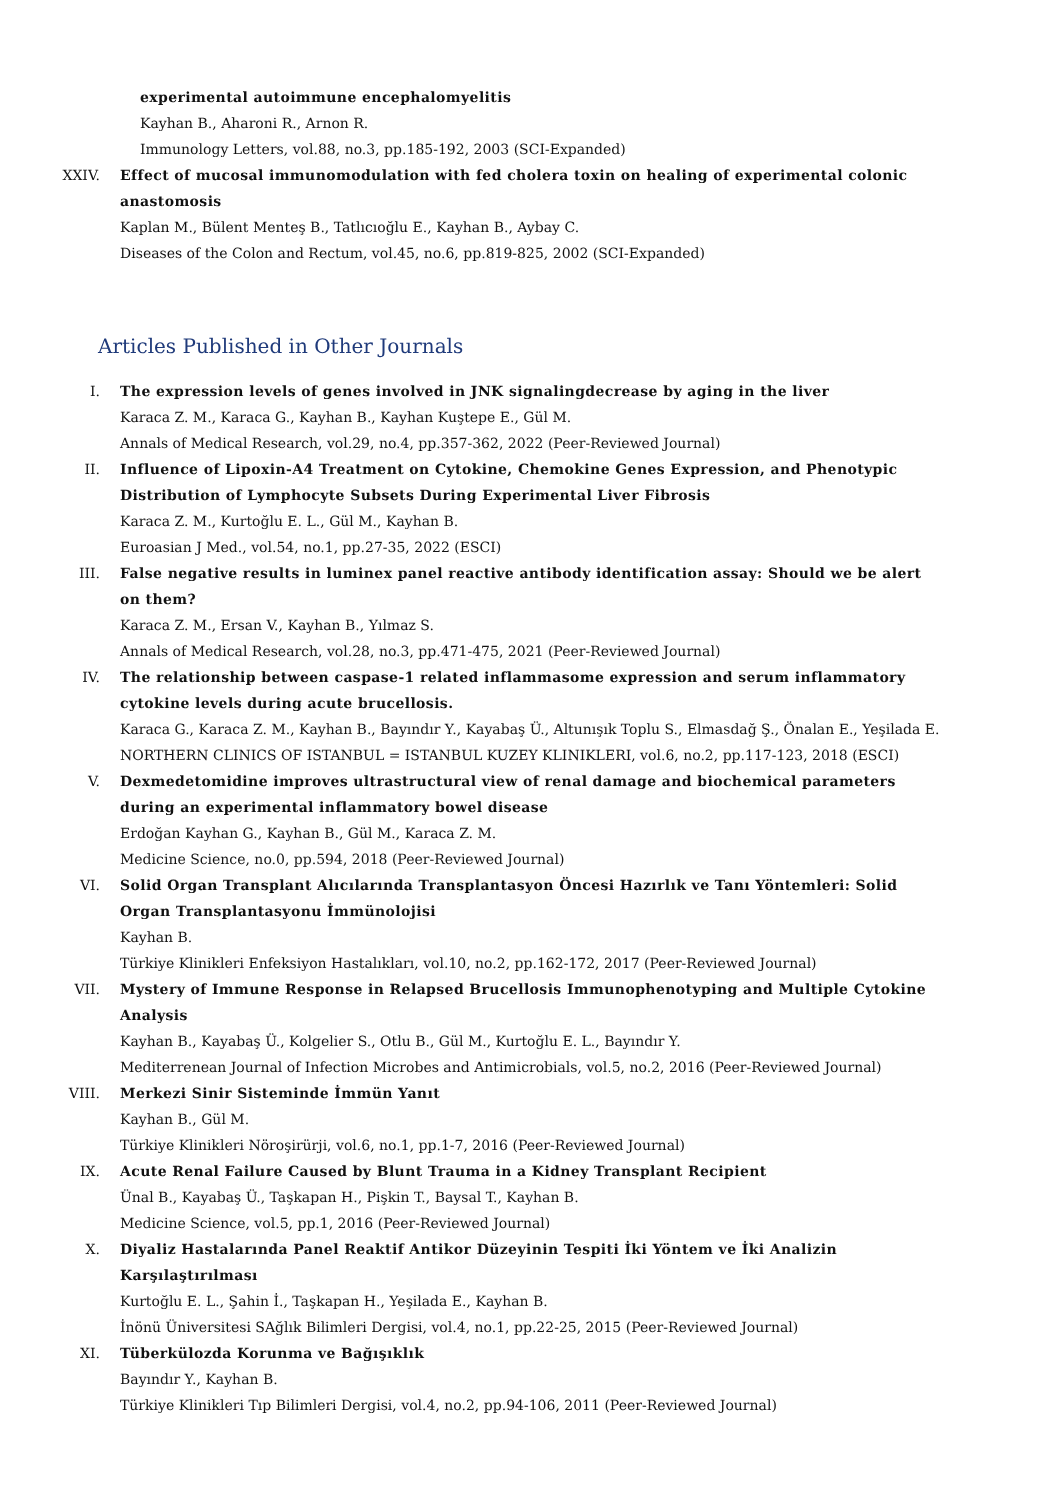experimental autoimmune encephalomyelitis
Kayhan B., Aharoni R., Arnon R.
Immunology Letters, vol.88, no.3, pp.185-192, 2003 (SCI-Expanded)
XXIV. Effect of mucosal immunomodulation with fed cholera toxin on healing of experimental colonic anastomosis
Kaplan M., Bülent Menteş B., Tatlıcıoğlu E., Kayhan B., Aybay C.
Diseases of the Colon and Rectum, vol.45, no.6, pp.819-825, 2002 (SCI-Expanded)
Articles Published in Other Journals
I. The expression levels of genes involved in JNK signalingdecrease by aging in the liver
Karaca Z. M., Karaca G., Kayhan B., Kayhan Kuştepe E., Gül M.
Annals of Medical Research, vol.29, no.4, pp.357-362, 2022 (Peer-Reviewed Journal)
II. Influence of Lipoxin-A4 Treatment on Cytokine, Chemokine Genes Expression, and Phenotypic Distribution of Lymphocyte Subsets During Experimental Liver Fibrosis
Karaca Z. M., Kurtoğlu E. L., Gül M., Kayhan B.
Euroasian J Med., vol.54, no.1, pp.27-35, 2022 (ESCI)
III. False negative results in luminex panel reactive antibody identification assay: Should we be alert on them?
Karaca Z. M., Ersan V., Kayhan B., Yılmaz S.
Annals of Medical Research, vol.28, no.3, pp.471-475, 2021 (Peer-Reviewed Journal)
IV. The relationship between caspase-1 related inflammasome expression and serum inflammatory cytokine levels during acute brucellosis.
Karaca G., Karaca Z. M., Kayhan B., Bayındır Y., Kayabaş Ü., Altunışık Toplu S., Elmasdağ Ş., Önalan E., Yeşilada E.
NORTHERN CLINICS OF ISTANBUL = ISTANBUL KUZEY KLINIKLERI, vol.6, no.2, pp.117-123, 2018 (ESCI)
V. Dexmedetomidine improves ultrastructural view of renal damage and biochemical parameters during an experimental inflammatory bowel disease
Erdoğan Kayhan G., Kayhan B., Gül M., Karaca Z. M.
Medicine Science, no.0, pp.594, 2018 (Peer-Reviewed Journal)
VI. Solid Organ Transplant Alıcılarında Transplantasyon Öncesi Hazırlık ve Tanı Yöntemleri: Solid Organ Transplantasyonu İmmünolojisi
Kayhan B.
Türkiye Klinikleri Enfeksiyon Hastalıkları, vol.10, no.2, pp.162-172, 2017 (Peer-Reviewed Journal)
VII. Mystery of Immune Response in Relapsed Brucellosis Immunophenotyping and Multiple Cytokine Analysis
Kayhan B., Kayabaş Ü., Kolgelier S., Otlu B., Gül M., Kurtoğlu E. L., Bayındır Y.
Mediterrenean Journal of Infection Microbes and Antimicrobials, vol.5, no.2, 2016 (Peer-Reviewed Journal)
VIII. Merkezi Sinir Sisteminde İmmün Yanıt
Kayhan B., Gül M.
Türkiye Klinikleri Nöroşirürji, vol.6, no.1, pp.1-7, 2016 (Peer-Reviewed Journal)
IX. Acute Renal Failure Caused by Blunt Trauma in a Kidney Transplant Recipient
Ünal B., Kayabaş Ü., Taşkapan H., Pişkin T., Baysal T., Kayhan B.
Medicine Science, vol.5, pp.1, 2016 (Peer-Reviewed Journal)
X. Diyaliz Hastalarında Panel Reaktif Antikor Düzeyinin Tespiti İki Yöntem ve İki Analizin Karşılaştırılması
Kurtoğlu E. L., Şahin İ., Taşkapan H., Yeşilada E., Kayhan B.
İnönü Üniversitesi SAğlık Bilimleri Dergisi, vol.4, no.1, pp.22-25, 2015 (Peer-Reviewed Journal)
XI. Tüberkülozda Korunma ve Bağışıklık
Bayındır Y., Kayhan B.
Türkiye Klinikleri Tıp Bilimleri Dergisi, vol.4, no.2, pp.94-106, 2011 (Peer-Reviewed Journal)